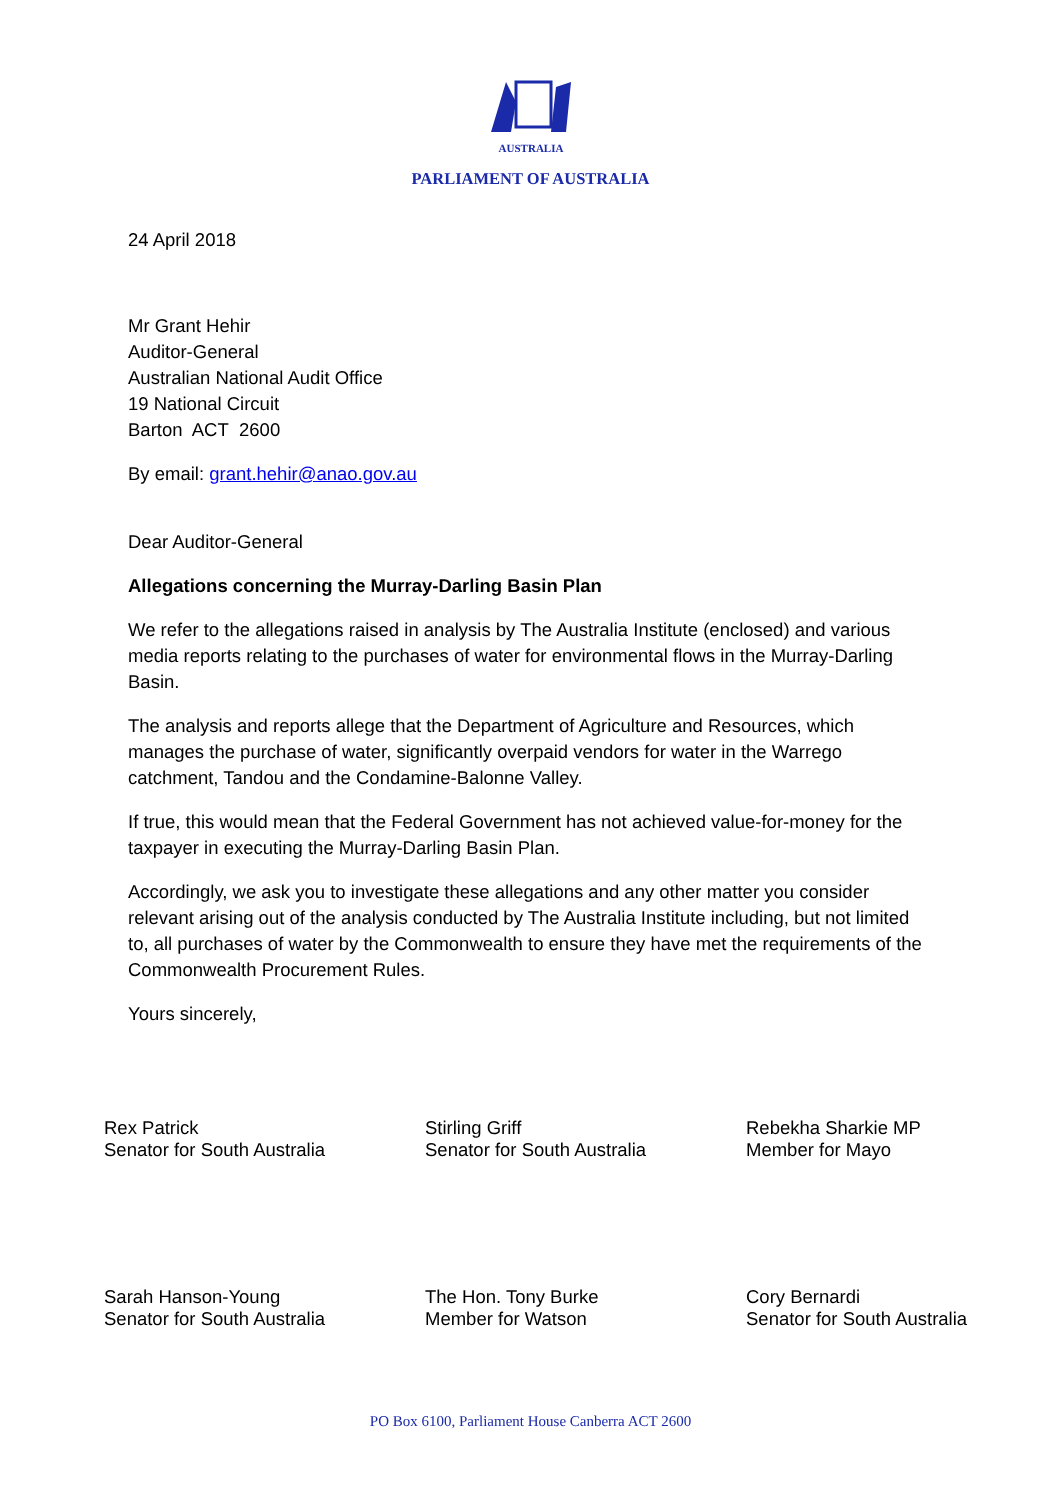AUSTRALIA
PARLIAMENT OF AUSTRALIA
24 April 2018
Mr Grant Hehir
Auditor-General
Australian National Audit Office
19 National Circuit
Barton ACT 2600
By email: grant.hehir@anao.gov.au
Dear Auditor-General
Allegations concerning the Murray-Darling Basin Plan
We refer to the allegations raised in analysis by The Australia Institute (enclosed) and various media reports relating to the purchases of water for environmental flows in the Murray-Darling Basin.
The analysis and reports allege that the Department of Agriculture and Resources, which manages the purchase of water, significantly overpaid vendors for water in the Warrego catchment, Tandou and the Condamine-Balonne Valley.
If true, this would mean that the Federal Government has not achieved value-for-money for the taxpayer in executing the Murray-Darling Basin Plan.
Accordingly, we ask you to investigate these allegations and any other matter you consider relevant arising out of the analysis conducted by The Australia Institute including, but not limited to, all purchases of water by the Commonwealth to ensure they have met the requirements of the Commonwealth Procurement Rules.
Yours sincerely,
Rex Patrick
Senator for South Australia
Stirling Griff
Senator for South Australia
Rebekha Sharkie MP
Member for Mayo
Sarah Hanson-Young
Senator for South Australia
The Hon. Tony Burke
Member for Watson
Cory Bernardi
Senator for South Australia
PO Box 6100, Parliament House Canberra ACT 2600